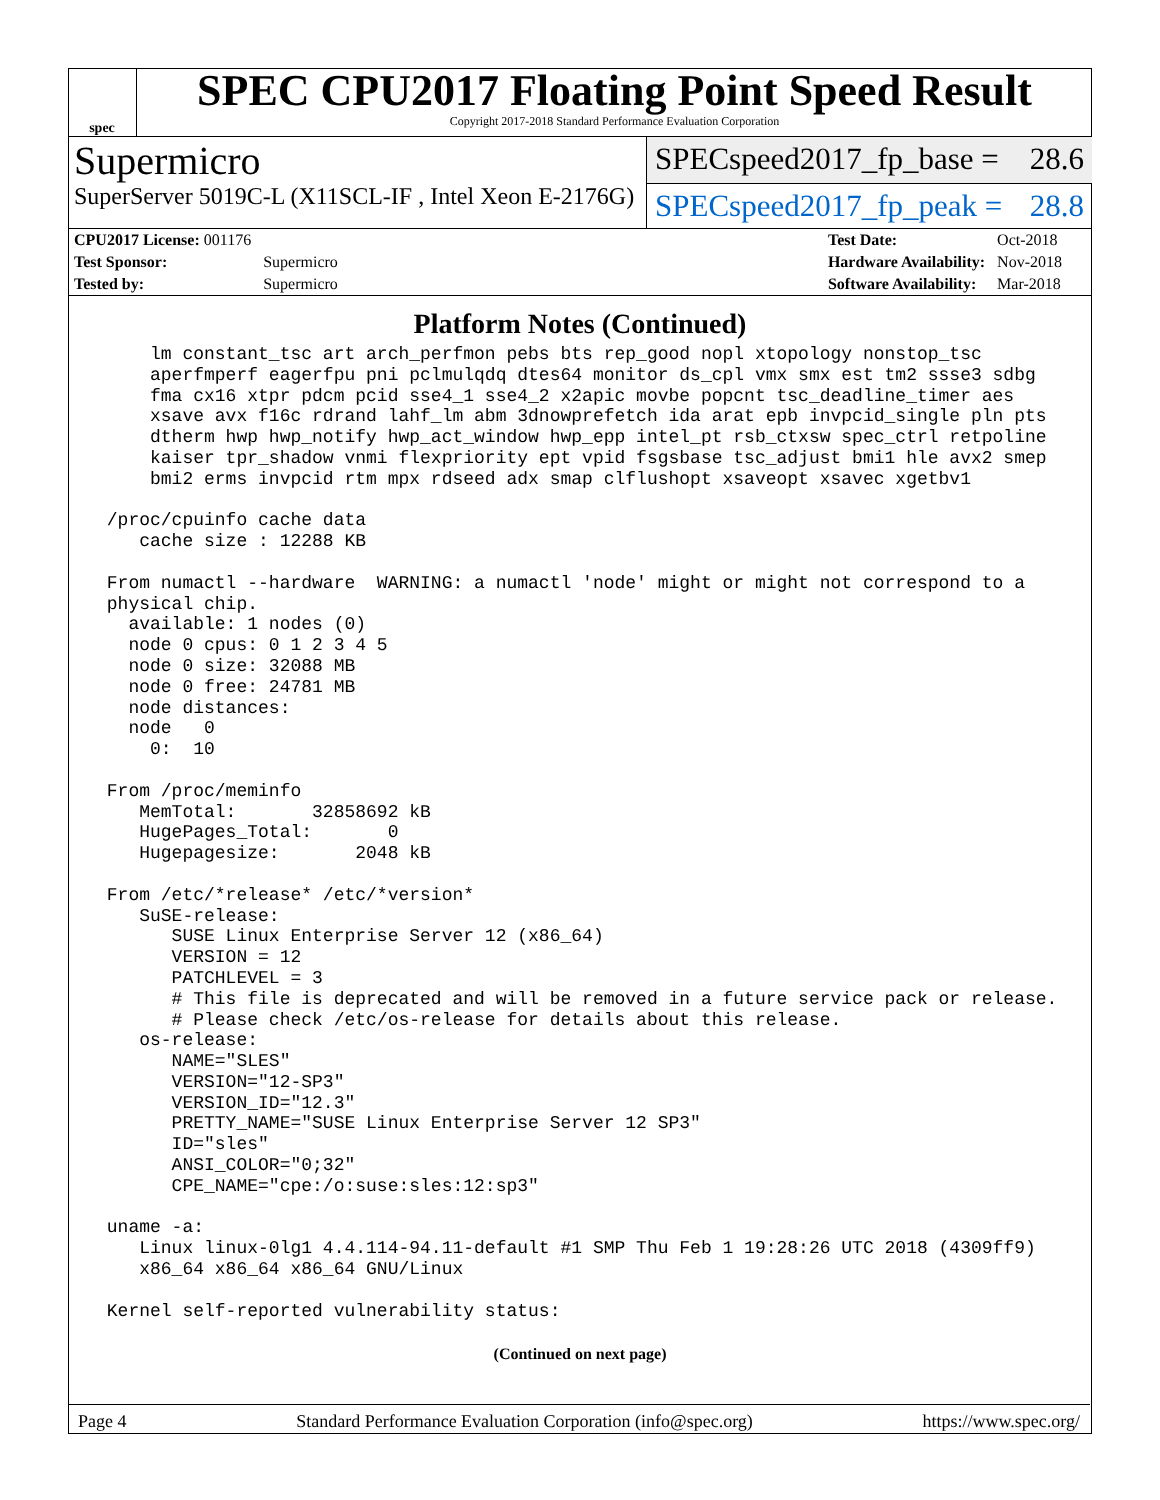spec
SPEC CPU2017 Floating Point Speed Result
Copyright 2017-2018 Standard Performance Evaluation Corporation
Supermicro
SPECspeed2017_fp_base = 28.6
SuperServer 5019C-L (X11SCL-IF , Intel Xeon E-2176G)
SPECspeed2017_fp_peak = 28.8
| CPU2017 License: 001176 | |
| Test Sponsor: | Supermicro |
| Tested by: | Supermicro |
| Test Date: | Oct-2018 |
| Hardware Availability: | Nov-2018 |
| Software Availability: | Mar-2018 |
Platform Notes (Continued)
     lm constant_tsc art arch_perfmon pebs bts rep_good nopl xtopology nonstop_tsc
     aperfmperf eagerfpu pni pclmulqdq dtes64 monitor ds_cpl vmx smx est tm2 ssse3 sdbg
     fma cx16 xtpr pdcm pcid sse4_1 sse4_2 x2apic movbe popcnt tsc_deadline_timer aes
     xsave avx f16c rdrand lahf_lm abm 3dnowprefetch ida arat epb invpcid_single pln pts
     dtherm hwp hwp_notify hwp_act_window hwp_epp intel_pt rsb_ctxsw spec_ctrl retpoline
     kaiser tpr_shadow vnmi flexpriority ept vpid fsgsbase tsc_adjust bmi1 hle avx2 smep
     bmi2 erms invpcid rtm mpx rdseed adx smap clflushopt xsaveopt xsavec xgetbv1

 /proc/cpuinfo cache data
    cache size : 12288 KB

 From numactl --hardware  WARNING: a numactl 'node' might or might not correspond to a
 physical chip.
   available: 1 nodes (0)
   node 0 cpus: 0 1 2 3 4 5
   node 0 size: 32088 MB
   node 0 free: 24781 MB
   node distances:
   node   0
     0:  10

 From /proc/meminfo
    MemTotal:       32858692 kB
    HugePages_Total:       0
    Hugepagesize:       2048 kB

 From /etc/*release* /etc/*version*
    SuSE-release:
       SUSE Linux Enterprise Server 12 (x86_64)
       VERSION = 12
       PATCHLEVEL = 3
       # This file is deprecated and will be removed in a future service pack or release.
       # Please check /etc/os-release for details about this release.
    os-release:
       NAME="SLES"
       VERSION="12-SP3"
       VERSION_ID="12.3"
       PRETTY_NAME="SUSE Linux Enterprise Server 12 SP3"
       ID="sles"
       ANSI_COLOR="0;32"
       CPE_NAME="cpe:/o:suse:sles:12:sp3"

 uname -a:
    Linux linux-0lg1 4.4.114-94.11-default #1 SMP Thu Feb 1 19:28:26 UTC 2018 (4309ff9)
    x86_64 x86_64 x86_64 GNU/Linux

 Kernel self-reported vulnerability status:
(Continued on next page)
Page 4 Standard Performance Evaluation Corporation (info@spec.org) https://www.spec.org/